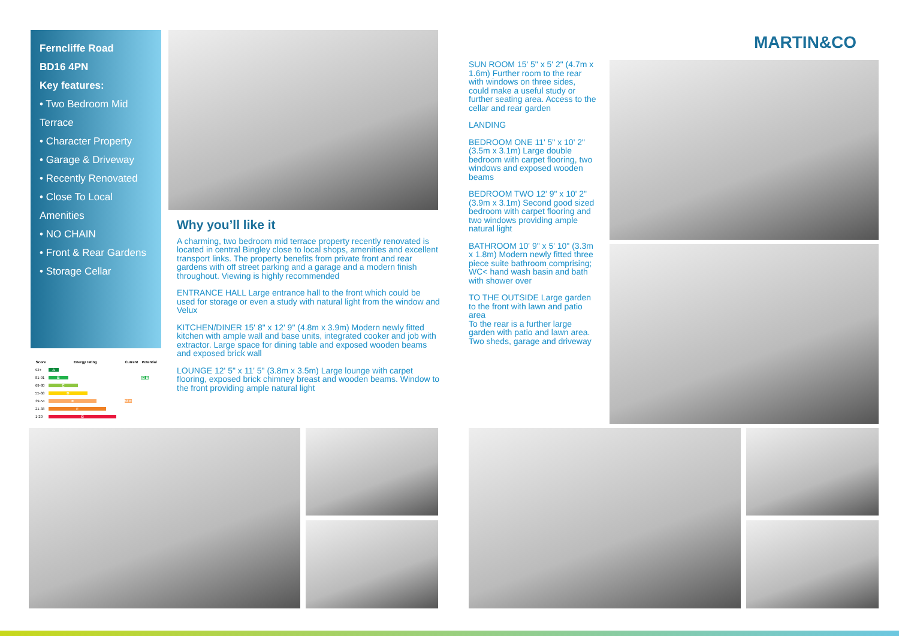Ferncliffe Road
BD16 4PN
Key features:
• Two Bedroom Mid Terrace
• Character Property
• Garage & Driveway
• Recently Renovated
• Close To Local Amenities
• NO CHAIN
• Front & Rear Gardens
• Storage Cellar
MARTIN&CO
Why you’ll like it
A charming, two bedroom mid terrace property recently renovated is located in central Bingley close to local shops, amenities and excellent transport links. The property benefits from private front and rear gardens with off street parking and a garage and a modern finish throughout. Viewing is highly recommended
ENTRANCE HALL Large entrance hall to the front which could be used for storage or even a study with natural light from the window and Velux
KITCHEN/DINER 15' 8" x 12' 9" (4.8m x 3.9m) Modern newly fitted kitchen with ample wall and base units, integrated cooker and job with extractor. Large space for dining table and exposed wooden beams and exposed brick wall
LOUNGE 12' 5" x 11' 5" (3.8m x 3.5m) Large lounge with carpet flooring, exposed brick chimney breast and wooden beams. Window to the front providing ample natural light
SUN ROOM 15' 5" x 5' 2" (4.7m x 1.6m) Further room to the rear with windows on three sides, could make a useful study or further seating area. Access to the cellar and rear garden
LANDING
BEDROOM ONE 11' 5" x 10' 2" (3.5m x 3.1m) Large double bedroom with carpet flooring, two windows and exposed wooden beams
BEDROOM TWO 12' 9" x 10' 2" (3.9m x 3.1m) Second good sized bedroom with carpet flooring and two windows providing ample natural light
BATHROOM 10' 9" x 5' 10" (3.3m x 1.8m) Modern newly fitted three piece suite bathroom comprising; WC< hand wash basin and bath with shower over
TO THE OUTSIDE Large garden to the front with lawn and patio area
To the rear is a further large garden with patio and lawn area. Two sheds, garage and driveway
| Score | Energy rating | Current | Potential |
| --- | --- | --- | --- |
| 92+ | A | | |
| 81-91 | B | | 83 B |
| 69-80 | C | | |
| 55-68 | D | | |
| 39-54 | E | 53 E | |
| 21-38 | F | | |
| 1-20 | G | | |